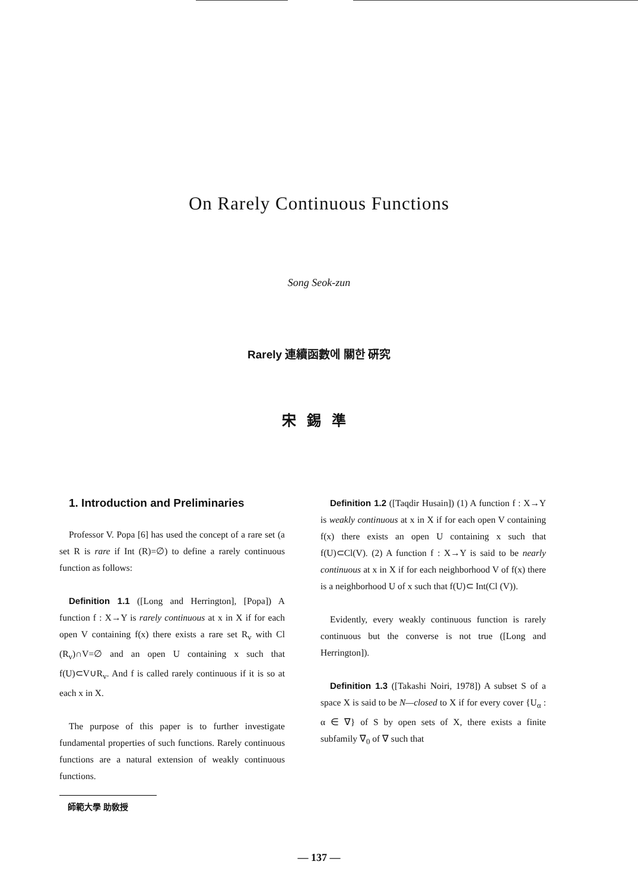On Rarely Continuous Functions
Song Seok-zun
Rarely 連續函數에 關한 硏究
宋錫準
1. Introduction and Preliminaries
Professor V. Popa [6] has used the concept of a rare set (a set R is rare if Int (R)=∅) to define a rarely continuous function as follows:
Definition 1.1 ([Long and Herrington], [Popa]) A function f : X→Y is rarely continuous at x in X if for each open V containing f(x) there exists a rare set R<sub>v</sub> with Cl (R<sub>v</sub>)∩V=∅ and an open U containing x such that f(U)⊂V∪R<sub>v</sub>. And f is called rarely continuous if it is so at each x in X.
The purpose of this paper is to further investigate fundamental properties of such functions. Rarely continuous functions are a natural extension of weakly continuous functions.
師範大學 助敎授
Definition 1.2 ([Taqdir Husain]) (1) A function f : X→Y is weakly continuous at x in X if for each open V containing f(x) there exists an open U containing x such that f(U)⊂Cl(V). (2) A function f : X→Y is said to be nearly continuous at x in X if for each neighborhood V of f(x) there is a neighborhood U of x such that f(U)⊂ Int(Cl (V)).
Evidently, every weakly continuous function is rarely continuous but the converse is not true ([Long and Herrington]).
Definition 1.3 ([Takashi Noiri, 1978]) A subset S of a space X is said to be N—closed to X if for every cover {U<sub>α</sub> : α ∈ ∇} of S by open sets of X, there exists a finite subfamily ∇<sub>0</sub> of ∇ such that
— 137 —